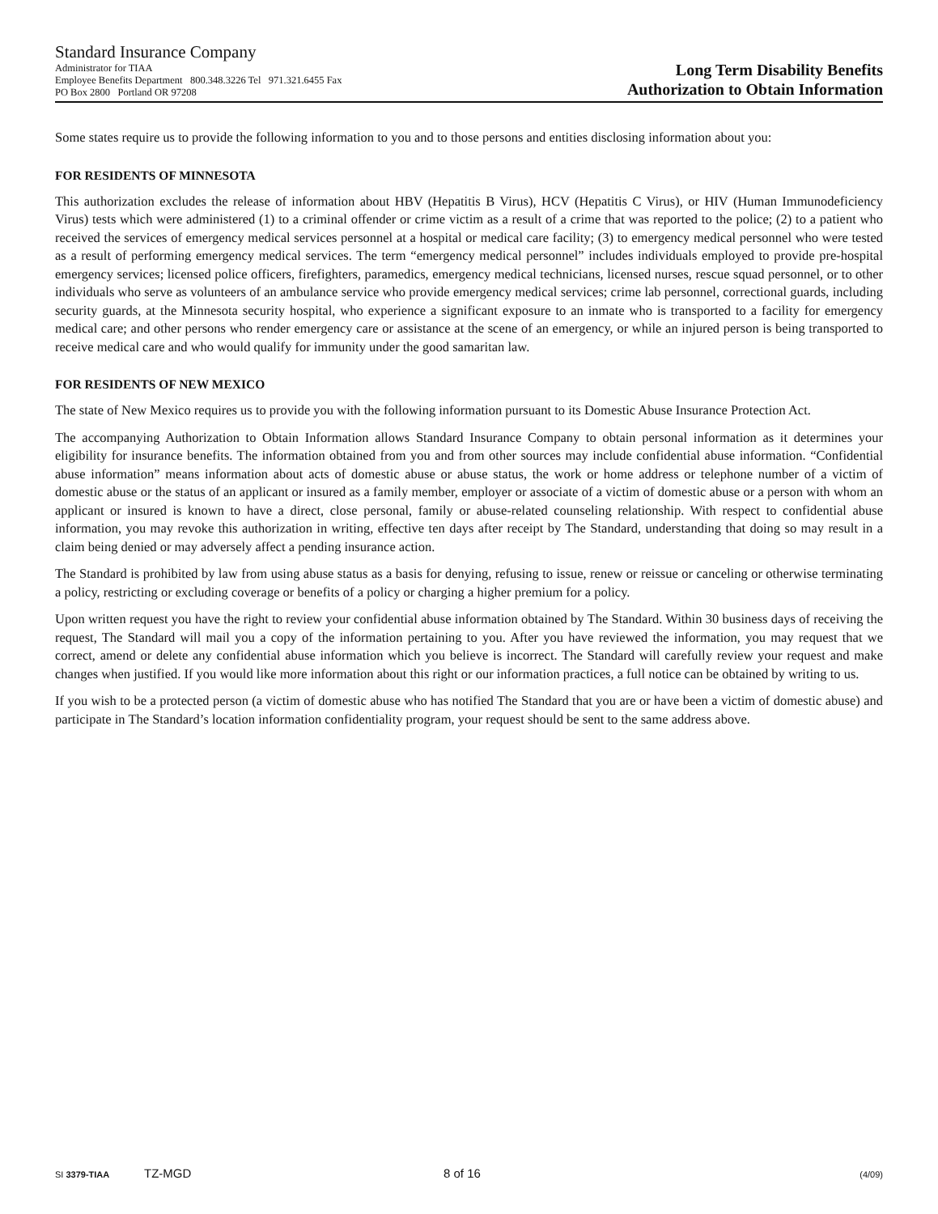Standard Insurance Company
Administrator for TIAA
Employee Benefits Department 800.348.3226 Tel 971.321.6455 Fax
PO Box 2800 Portland OR 97208
Long Term Disability Benefits
Authorization to Obtain Information
Some states require us to provide the following information to you and to those persons and entities disclosing information about you:
FOR RESIDENTS OF MINNESOTA
This authorization excludes the release of information about HBV (Hepatitis B Virus), HCV (Hepatitis C Virus), or HIV (Human Immunodeficiency Virus) tests which were administered (1) to a criminal offender or crime victim as a result of a crime that was reported to the police; (2) to a patient who received the services of emergency medical services personnel at a hospital or medical care facility; (3) to emergency medical personnel who were tested as a result of performing emergency medical services. The term “emergency medical personnel” includes individuals employed to provide pre-hospital emergency services; licensed police officers, firefighters, paramedics, emergency medical technicians, licensed nurses, rescue squad personnel, or to other individuals who serve as volunteers of an ambulance service who provide emergency medical services; crime lab personnel, correctional guards, including security guards, at the Minnesota security hospital, who experience a significant exposure to an inmate who is transported to a facility for emergency medical care; and other persons who render emergency care or assistance at the scene of an emergency, or while an injured person is being transported to receive medical care and who would qualify for immunity under the good samaritan law.
FOR RESIDENTS OF NEW MEXICO
The state of New Mexico requires us to provide you with the following information pursuant to its Domestic Abuse Insurance Protection Act.
The accompanying Authorization to Obtain Information allows Standard Insurance Company to obtain personal information as it determines your eligibility for insurance benefits. The information obtained from you and from other sources may include confidential abuse information. “Confidential abuse information” means information about acts of domestic abuse or abuse status, the work or home address or telephone number of a victim of domestic abuse or the status of an applicant or insured as a family member, employer or associate of a victim of domestic abuse or a person with whom an applicant or insured is known to have a direct, close personal, family or abuse-related counseling relationship. With respect to confidential abuse information, you may revoke this authorization in writing, effective ten days after receipt by The Standard, understanding that doing so may result in a claim being denied or may adversely affect a pending insurance action.
The Standard is prohibited by law from using abuse status as a basis for denying, refusing to issue, renew or reissue or canceling or otherwise terminating a policy, restricting or excluding coverage or benefits of a policy or charging a higher premium for a policy.
Upon written request you have the right to review your confidential abuse information obtained by The Standard. Within 30 business days of receiving the request, The Standard will mail you a copy of the information pertaining to you. After you have reviewed the information, you may request that we correct, amend or delete any confidential abuse information which you believe is incorrect. The Standard will carefully review your request and make changes when justified. If you would like more information about this right or our information practices, a full notice can be obtained by writing to us.
If you wish to be a protected person (a victim of domestic abuse who has notified The Standard that you are or have been a victim of domestic abuse) and participate in The Standard’s location information confidentiality program, your request should be sent to the same address above.
SI 3379-TIAA TZ-MGD 8 of 16 (4/09)